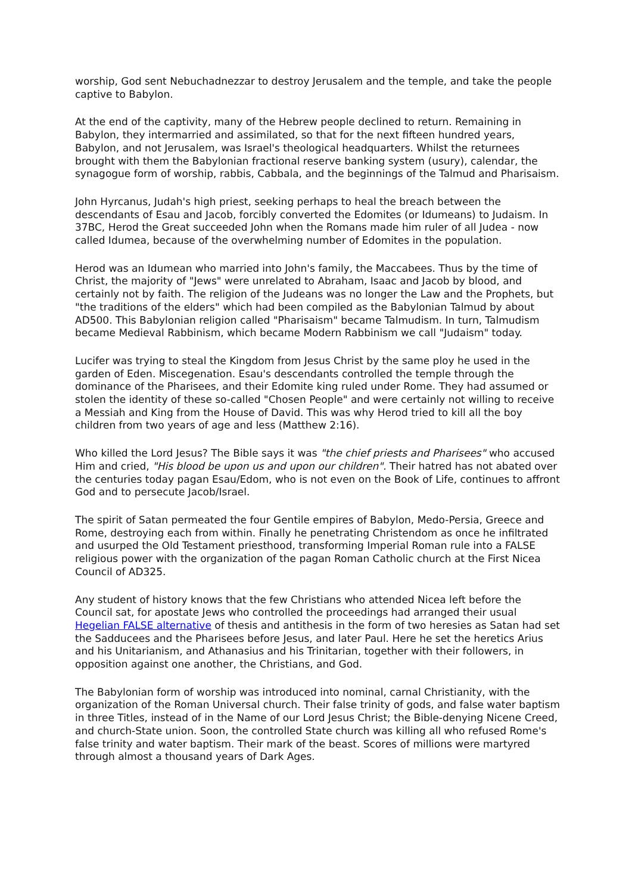worship, God sent Nebuchadnezzar to destroy Jerusalem and the temple, and take the people captive to Babylon.
At the end of the captivity, many of the Hebrew people declined to return. Remaining in Babylon, they intermarried and assimilated, so that for the next fifteen hundred years, Babylon, and not Jerusalem, was Israel's theological headquarters. Whilst the returnees brought with them the Babylonian fractional reserve banking system (usury), calendar, the synagogue form of worship, rabbis, Cabbala, and the beginnings of the Talmud and Pharisaism.
John Hyrcanus, Judah's high priest, seeking perhaps to heal the breach between the descendants of Esau and Jacob, forcibly converted the Edomites (or Idumeans) to Judaism. In 37BC, Herod the Great succeeded John when the Romans made him ruler of all Judea - now called Idumea, because of the overwhelming number of Edomites in the population.
Herod was an Idumean who married into John's family, the Maccabees. Thus by the time of Christ, the majority of "Jews" were unrelated to Abraham, Isaac and Jacob by blood, and certainly not by faith. The religion of the Judeans was no longer the Law and the Prophets, but "the traditions of the elders" which had been compiled as the Babylonian Talmud by about AD500. This Babylonian religion called "Pharisaism" became Talmudism. In turn, Talmudism became Medieval Rabbinism, which became Modern Rabbinism we call "Judaism" today.
Lucifer was trying to steal the Kingdom from Jesus Christ by the same ploy he used in the garden of Eden. Miscegenation. Esau's descendants controlled the temple through the dominance of the Pharisees, and their Edomite king ruled under Rome. They had assumed or stolen the identity of these so-called "Chosen People" and were certainly not willing to receive a Messiah and King from the House of David. This was why Herod tried to kill all the boy children from two years of age and less (Matthew 2:16).
Who killed the Lord Jesus? The Bible says it was "the chief priests and Pharisees" who accused Him and cried, "His blood be upon us and upon our children". Their hatred has not abated over the centuries today pagan Esau/Edom, who is not even on the Book of Life, continues to affront God and to persecute Jacob/Israel.
The spirit of Satan permeated the four Gentile empires of Babylon, Medo-Persia, Greece and Rome, destroying each from within. Finally he penetrating Christendom as once he infiltrated and usurped the Old Testament priesthood, transforming Imperial Roman rule into a FALSE religious power with the organization of the pagan Roman Catholic church at the First Nicea Council of AD325.
Any student of history knows that the few Christians who attended Nicea left before the Council sat, for apostate Jews who controlled the proceedings had arranged their usual Hegelian FALSE alternative of thesis and antithesis in the form of two heresies as Satan had set the Sadducees and the Pharisees before Jesus, and later Paul. Here he set the heretics Arius and his Unitarianism, and Athanasius and his Trinitarian, together with their followers, in opposition against one another, the Christians, and God.
The Babylonian form of worship was introduced into nominal, carnal Christianity, with the organization of the Roman Universal church. Their false trinity of gods, and false water baptism in three Titles, instead of in the Name of our Lord Jesus Christ; the Bible-denying Nicene Creed, and church-State union. Soon, the controlled State church was killing all who refused Rome's false trinity and water baptism. Their mark of the beast. Scores of millions were martyred through almost a thousand years of Dark Ages.